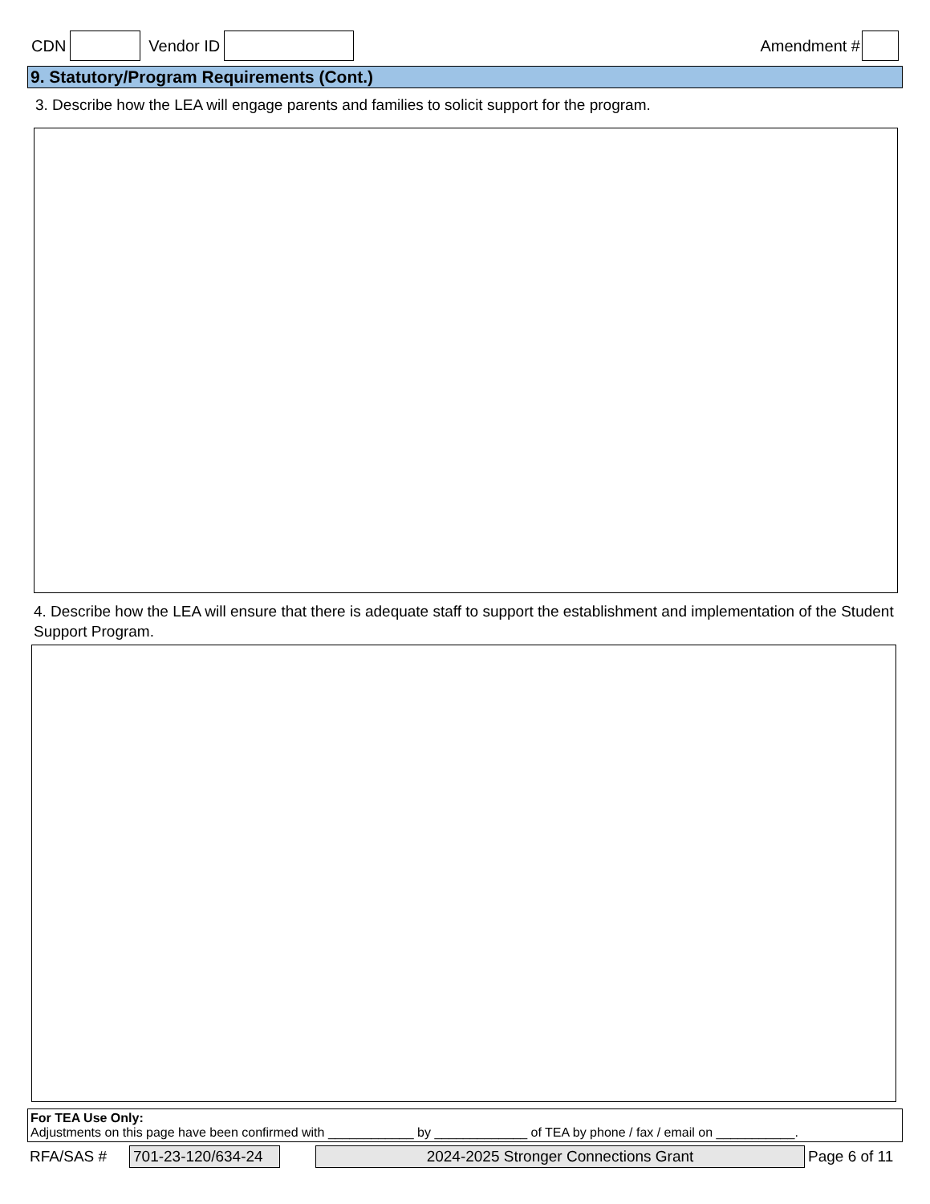CDN Vendor ID Amendment #
9. Statutory/Program Requirements (Cont.)
3. Describe how the LEA will engage parents and families to solicit support for the program.
4. Describe how the LEA will ensure that there is adequate staff to support the establishment and implementation of the Student Support Program.
For TEA Use Only:
Adjustments on this page have been confirmed with ____________ by _____________ of TEA by phone / fax / email on ___________.
RFA/SAS # 701-23-120/634-24 2024-2025 Stronger Connections Grant Page 6 of 11